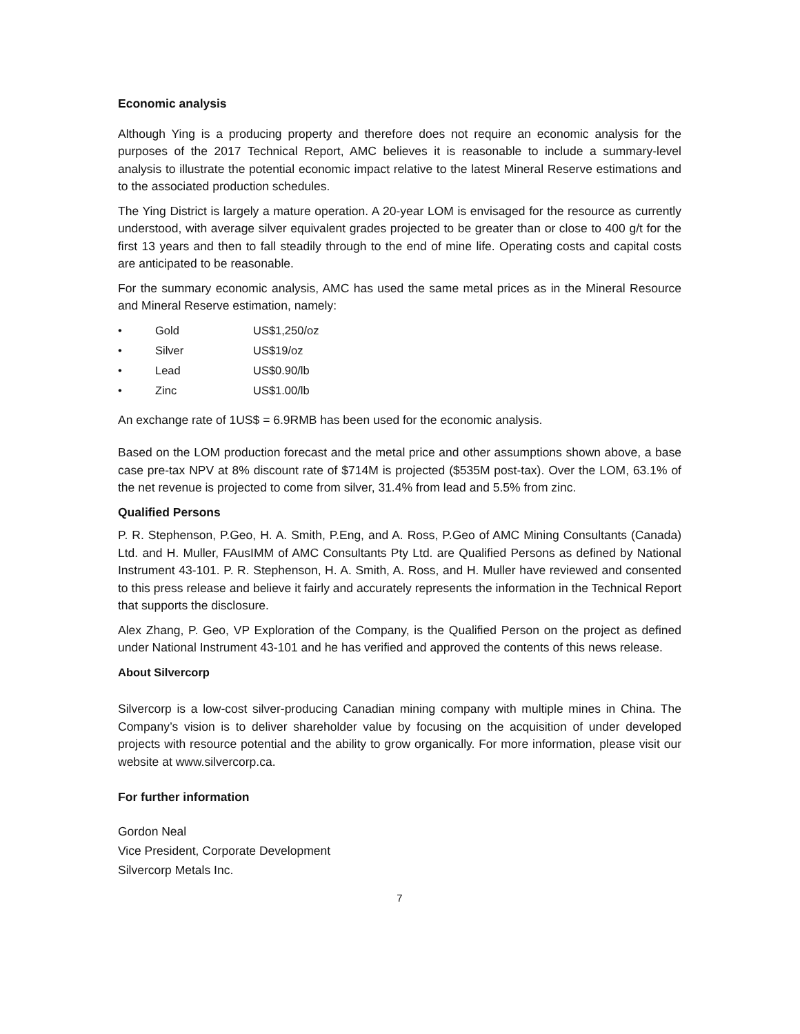Economic analysis
Although Ying is a producing property and therefore does not require an economic analysis for the purposes of the 2017 Technical Report, AMC believes it is reasonable to include a summary-level analysis to illustrate the potential economic impact relative to the latest Mineral Reserve estimations and to the associated production schedules.
The Ying District is largely a mature operation. A 20-year LOM is envisaged for the resource as currently understood, with average silver equivalent grades projected to be greater than or close to 400 g/t for the first 13 years and then to fall steadily through to the end of mine life. Operating costs and capital costs are anticipated to be reasonable.
For the summary economic analysis, AMC has used the same metal prices as in the Mineral Resource and Mineral Reserve estimation, namely:
• Gold US$1,250/oz
• Silver US$19/oz
• Lead US$0.90/lb
• Zinc US$1.00/lb
An exchange rate of 1US$ = 6.9RMB has been used for the economic analysis.
Based on the LOM production forecast and the metal price and other assumptions shown above, a base case pre-tax NPV at 8% discount rate of $714M is projected ($535M post-tax). Over the LOM, 63.1% of the net revenue is projected to come from silver, 31.4% from lead and 5.5% from zinc.
Qualified Persons
P. R. Stephenson, P.Geo, H. A. Smith, P.Eng, and A. Ross, P.Geo of AMC Mining Consultants (Canada) Ltd. and H. Muller, FAusIMM of AMC Consultants Pty Ltd. are Qualified Persons as defined by National Instrument 43-101. P. R. Stephenson, H. A. Smith, A. Ross, and H. Muller have reviewed and consented to this press release and believe it fairly and accurately represents the information in the Technical Report that supports the disclosure.
Alex Zhang, P. Geo, VP Exploration of the Company, is the Qualified Person on the project as defined under National Instrument 43-101 and he has verified and approved the contents of this news release.
About Silvercorp
Silvercorp is a low-cost silver-producing Canadian mining company with multiple mines in China. The Company’s vision is to deliver shareholder value by focusing on the acquisition of under developed projects with resource potential and the ability to grow organically. For more information, please visit our website at www.silvercorp.ca.
For further information
Gordon Neal
Vice President, Corporate Development
Silvercorp Metals Inc.
7